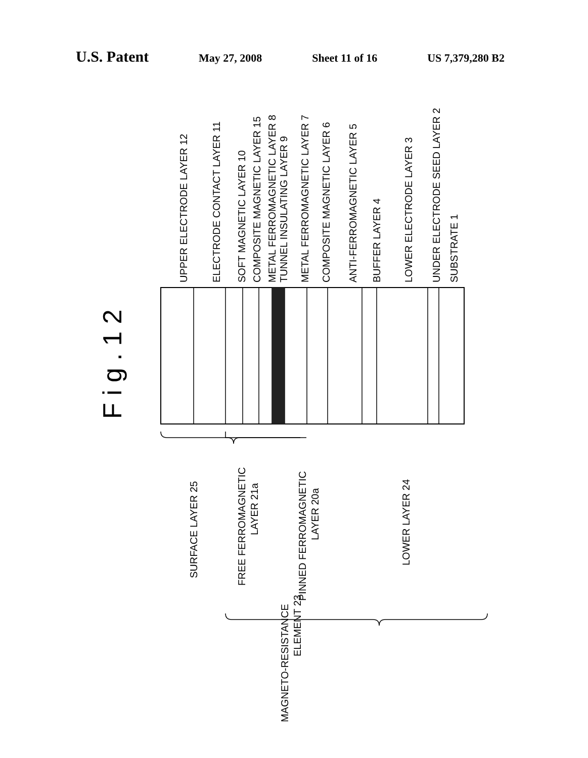U.S. Patent May 27, 2008 Sheet 11 of 16 US 7,379,280 B2
F i g . 1 2
UPPER ELECTRODE LAYER 12
ELECTRODE CONTACT LAYER 11
SOFT MAGNETIC LAYER 10
COMPOSITE MAGNETIC LAYER 15
METAL FERROMAGNETIC LAYER 8
TUNNEL INSULATING LAYER 9
METAL FERROMAGNETIC LAYER 7
COMPOSITE MAGNETIC LAYER 6
ANTI-FERROMAGNETIC LAYER 5
BUFFER LAYER 4
LOWER ELECTRODE LAYER 3
UNDER ELECTRODE SEED LAYER 2
SUBSTRATE 1
SURFACE LAYER 25
FREE FERROMAGNETIC
LAYER 21a
PINNED FERROMAGNETIC
LAYER 20a
LOWER LAYER 24
MAGNETO-RESISTANCE
ELEMENT 23